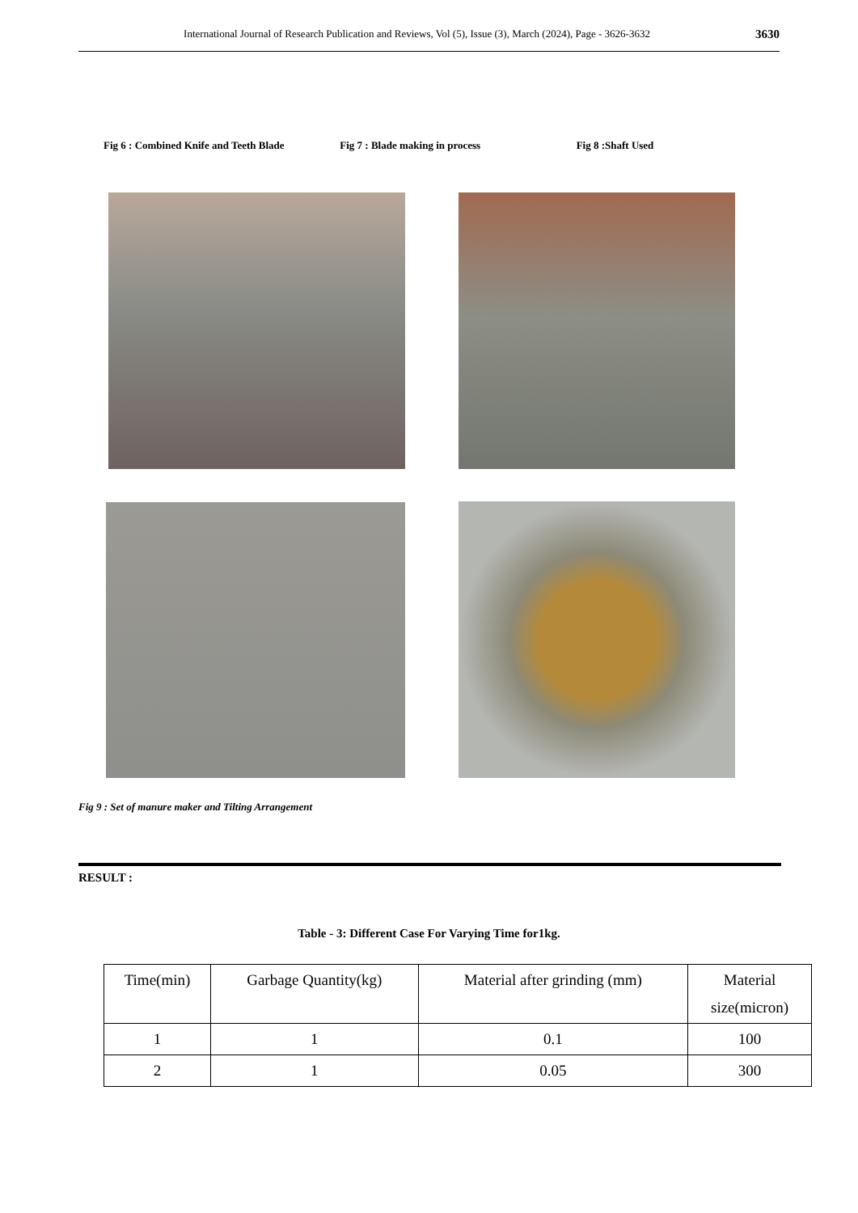International Journal of Research Publication and Reviews, Vol (5), Issue (3), March (2024), Page - 3626-3632 3630
Fig 6 : Combined Knife and Teeth Blade
Fig 7 : Blade making in process
Fig 8 :Shaft Used
Fig 9 : Set of manure maker and Tilting Arrangement
RESULT :
Table - 3: Different Case For Varying Time for1kg.
| Time(min) | Garbage Quantity(kg) | Material after grinding (mm) | Material size(micron) |
| --- | --- | --- | --- |
| 1 | 1 | 0.1 | 100 |
| 2 | 1 | 0.05 | 300 |